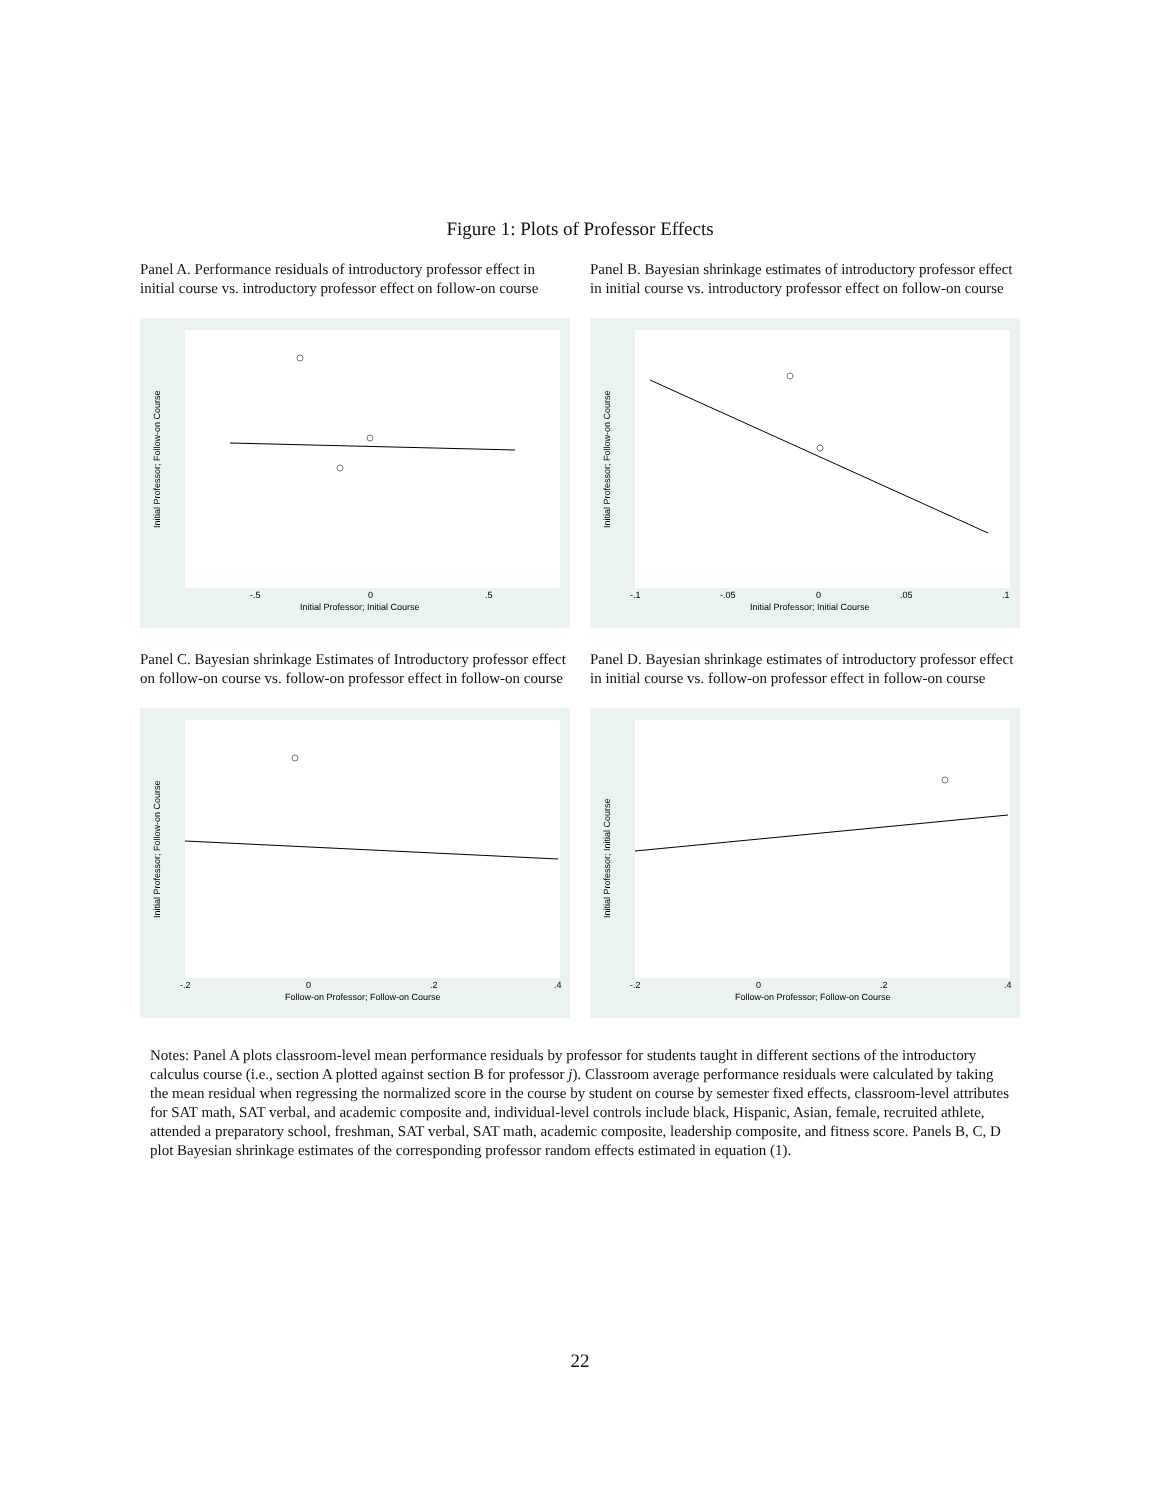Figure 1: Plots of Professor Effects
Panel A. Performance residuals of introductory professor effect in initial course vs. introductory professor effect on follow-on course
Initial Professor; Initial Course
-.5
0
.5
Initial Professor; Follow-on Course
Panel B. Bayesian shrinkage estimates of introductory professor effect in initial course vs. introductory professor effect on follow-on course
Initial Professor; Initial Course
-.1
-.05
0
.05
.1
Initial Professor; Follow-on Course
Panel C. Bayesian shrinkage Estimates of Introductory professor effect on follow-on course vs. follow-on professor effect in follow-on course
Follow-on Professor; Follow-on Course
-.2
0
.2
.4
Initial Professor; Follow-on Course
Panel D. Bayesian shrinkage estimates of introductory professor effect in initial course vs. follow-on professor effect in follow-on course
Follow-on Professor; Follow-on Course
-.2
0
.2
.4
Initial Professor; Initial Course
Notes: Panel A plots classroom-level mean performance residuals by professor for students taught in different sections of the introductory calculus course (i.e., section A plotted against section B for professor j). Classroom average performance residuals were calculated by taking the mean residual when regressing the normalized score in the course by student on course by semester fixed effects, classroom-level attributes for SAT math, SAT verbal, and academic composite and, individual-level controls include black, Hispanic, Asian, female, recruited athlete, attended a preparatory school, freshman, SAT verbal, SAT math, academic composite, leadership composite, and fitness score. Panels B, C, D plot Bayesian shrinkage estimates of the corresponding professor random effects estimated in equation (1).
22